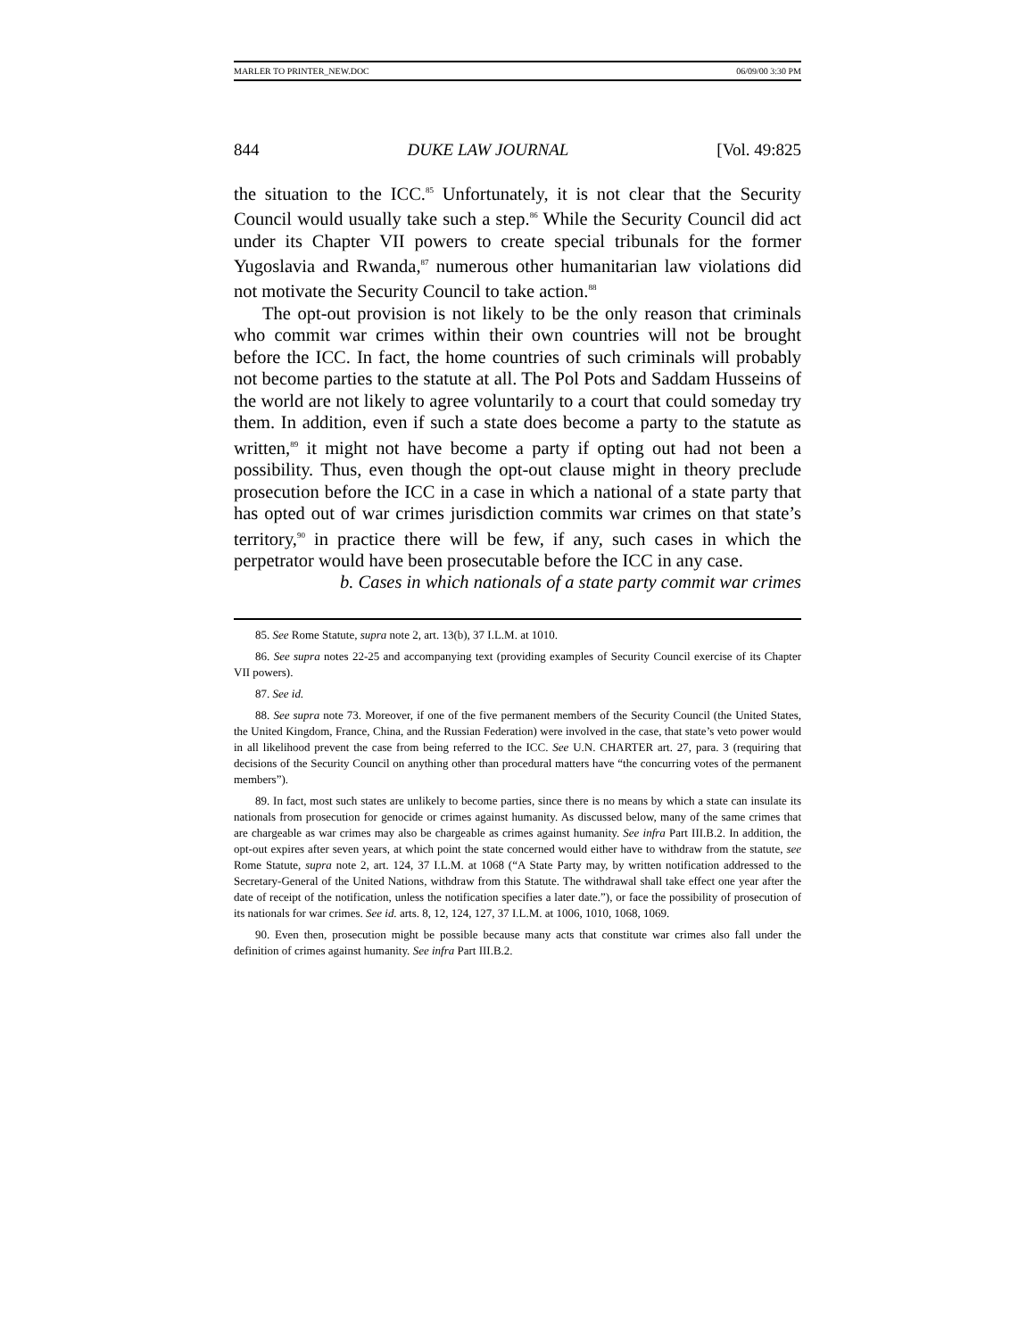MARLER TO PRINTER_NEW.DOC 06/09/00 3:30 PM
844 DUKE LAW JOURNAL [Vol. 49:825
the situation to the ICC.<sup>85</sup> Unfortunately, it is not clear that the Security Council would usually take such a step.<sup>86</sup> While the Security Council did act under its Chapter VII powers to create special tribunals for the former Yugoslavia and Rwanda,<sup>87</sup> numerous other humanitarian law violations did not motivate the Security Council to take action.<sup>88</sup>
The opt-out provision is not likely to be the only reason that criminals who commit war crimes within their own countries will not be brought before the ICC. In fact, the home countries of such criminals will probably not become parties to the statute at all. The Pol Pots and Saddam Husseins of the world are not likely to agree voluntarily to a court that could someday try them. In addition, even if such a state does become a party to the statute as written,<sup>89</sup> it might not have become a party if opting out had not been a possibility. Thus, even though the opt-out clause might in theory preclude prosecution before the ICC in a case in which a national of a state party that has opted out of war crimes jurisdiction commits war crimes on that state’s territory,<sup>90</sup> in practice there will be few, if any, such cases in which the perpetrator would have been prosecutable before the ICC in any case.
b. Cases in which nationals of a state party commit war crimes
85. See Rome Statute, supra note 2, art. 13(b), 37 I.L.M. at 1010.
86. See supra notes 22-25 and accompanying text (providing examples of Security Council exercise of its Chapter VII powers).
87. See id.
88. See supra note 73. Moreover, if one of the five permanent members of the Security Council (the United States, the United Kingdom, France, China, and the Russian Federation) were involved in the case, that state’s veto power would in all likelihood prevent the case from being referred to the ICC. See U.N. CHARTER art. 27, para. 3 (requiring that decisions of the Security Council on anything other than procedural matters have “the concurring votes of the permanent members”).
89. In fact, most such states are unlikely to become parties, since there is no means by which a state can insulate its nationals from prosecution for genocide or crimes against humanity. As discussed below, many of the same crimes that are chargeable as war crimes may also be chargeable as crimes against humanity. See infra Part III.B.2. In addition, the opt-out expires after seven years, at which point the state concerned would either have to withdraw from the statute, see Rome Statute, supra note 2, art. 124, 37 I.L.M. at 1068 (“A State Party may, by written notification addressed to the Secretary-General of the United Nations, withdraw from this Statute. The withdrawal shall take effect one year after the date of receipt of the notification, unless the notification specifies a later date.”), or face the possibility of prosecution of its nationals for war crimes. See id. arts. 8, 12, 124, 127, 37 I.L.M. at 1006, 1010, 1068, 1069.
90. Even then, prosecution might be possible because many acts that constitute war crimes also fall under the definition of crimes against humanity. See infra Part III.B.2.